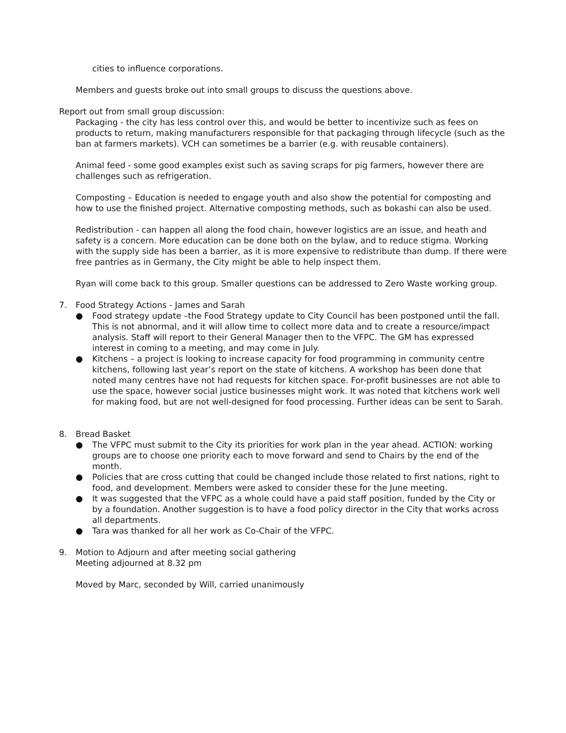cities to influence corporations.
Members and guests broke out into small groups to discuss the questions above.
Report out from small group discussion:
Packaging - the city has less control over this, and would be better to incentivize such as fees on products to return, making manufacturers responsible for that packaging through lifecycle (such as the ban at farmers markets). VCH can sometimes be a barrier (e.g. with reusable containers).
Animal feed - some good examples exist such as saving scraps for pig farmers, however there are challenges such as refrigeration.
Composting – Education is needed to engage youth and also show the potential for composting and how to use the finished project. Alternative composting methods, such as bokashi can also be used.
Redistribution - can happen all along the food chain, however logistics are an issue, and heath and safety is a concern. More education can be done both on the bylaw, and to reduce stigma. Working with the supply side has been a barrier, as it is more expensive to redistribute than dump. If there were free pantries as in Germany, the City might be able to help inspect them.
Ryan will come back to this group. Smaller questions can be addressed to Zero Waste working group.
7. Food Strategy Actions - James and Sarah
● Food strategy update –the Food Strategy update to City Council has been postponed until the fall. This is not abnormal, and it will allow time to collect more data and to create a resource/impact analysis. Staff will report to their General Manager then to the VFPC. The GM has expressed interest in coming to a meeting, and may come in July.
● Kitchens – a project is looking to increase capacity for food programming in community centre kitchens, following last year’s report on the state of kitchens. A workshop has been done that noted many centres have not had requests for kitchen space. For-profit businesses are not able to use the space, however social justice businesses might work. It was noted that kitchens work well for making food, but are not well-designed for food processing. Further ideas can be sent to Sarah.
8. Bread Basket
● The VFPC must submit to the City its priorities for work plan in the year ahead. ACTION: working groups are to choose one priority each to move forward and send to Chairs by the end of the month.
● Policies that are cross cutting that could be changed include those related to first nations, right to food, and development. Members were asked to consider these for the June meeting.
● It was suggested that the VFPC as a whole could have a paid staff position, funded by the City or by a foundation. Another suggestion is to have a food policy director in the City that works across all departments.
● Tara was thanked for all her work as Co-Chair of the VFPC.
9. Motion to Adjourn and after meeting social gathering
Meeting adjourned at 8.32 pm
Moved by Marc, seconded by Will, carried unanimously